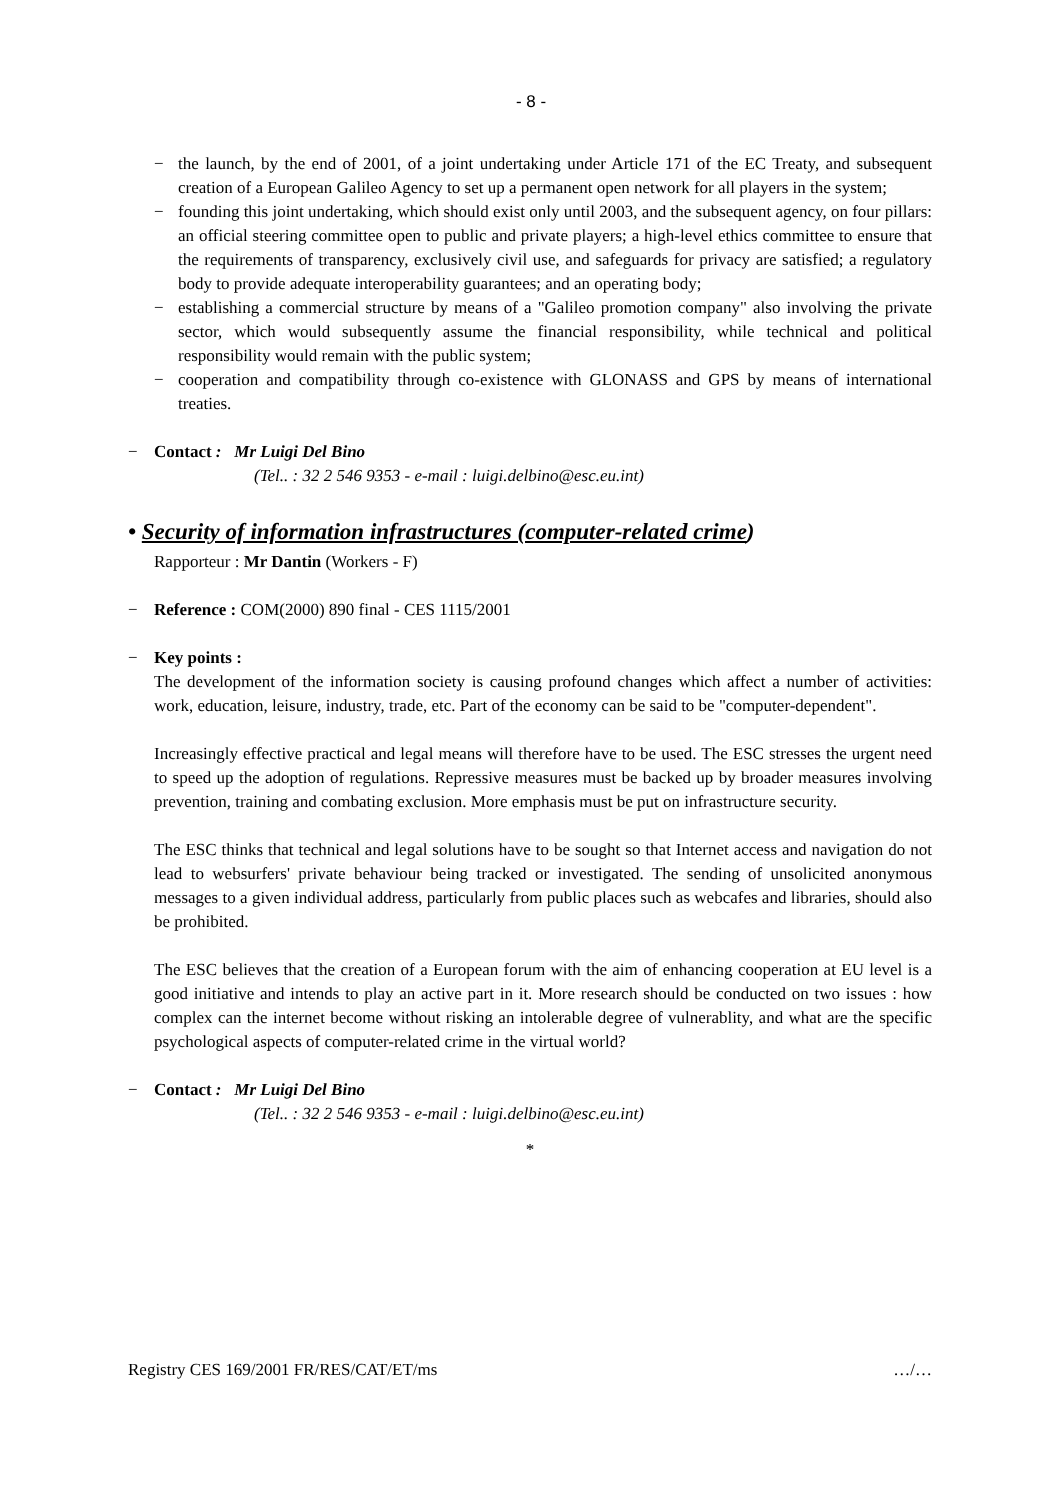- 8 -
− the launch, by the end of 2001, of a joint undertaking under Article 171 of the EC Treaty, and subsequent creation of a European Galileo Agency to set up a permanent open network for all players in the system;
− founding this joint undertaking, which should exist only until 2003, and the subsequent agency, on four pillars: an official steering committee open to public and private players; a high-level ethics committee to ensure that the requirements of transparency, exclusively civil use, and safeguards for privacy are satisfied; a regulatory body to provide adequate interoperability guarantees; and an operating body;
− establishing a commercial structure by means of a "Galileo promotion company" also involving the private sector, which would subsequently assume the financial responsibility, while technical and political responsibility would remain with the public system;
− cooperation and compatibility through co-existence with GLONASS and GPS by means of international treaties.
− Contact : Mr Luigi Del Bino
(Tel.. : 32 2 546 9353 - e-mail : luigi.delbino@esc.eu.int)
• Security of information infrastructures (computer-related crime)
Rapporteur : Mr Dantin (Workers - F)
− Reference : COM(2000) 890 final - CES 1115/2001
− Key points :
The development of the information society is causing profound changes which affect a number of activities: work, education, leisure, industry, trade, etc. Part of the economy can be said to be "computer-dependent".
Increasingly effective practical and legal means will therefore have to be used. The ESC stresses the urgent need to speed up the adoption of regulations. Repressive measures must be backed up by broader measures involving prevention, training and combating exclusion. More emphasis must be put on infrastructure security.
The ESC thinks that technical and legal solutions have to be sought so that Internet access and navigation do not lead to websurfers' private behaviour being tracked or investigated. The sending of unsolicited anonymous messages to a given individual address, particularly from public places such as webcafes and libraries, should also be prohibited.
The ESC believes that the creation of a European forum with the aim of enhancing cooperation at EU level is a good initiative and intends to play an active part in it. More research should be conducted on two issues : how complex can the internet become without risking an intolerable degree of vulnerablity, and what are the specific psychological aspects of computer-related crime in the virtual world?
− Contact : Mr Luigi Del Bino
(Tel.. : 32 2 546 9353 - e-mail : luigi.delbino@esc.eu.int)
*
Registry CES 169/2001 FR/RES/CAT/ET/ms …/…